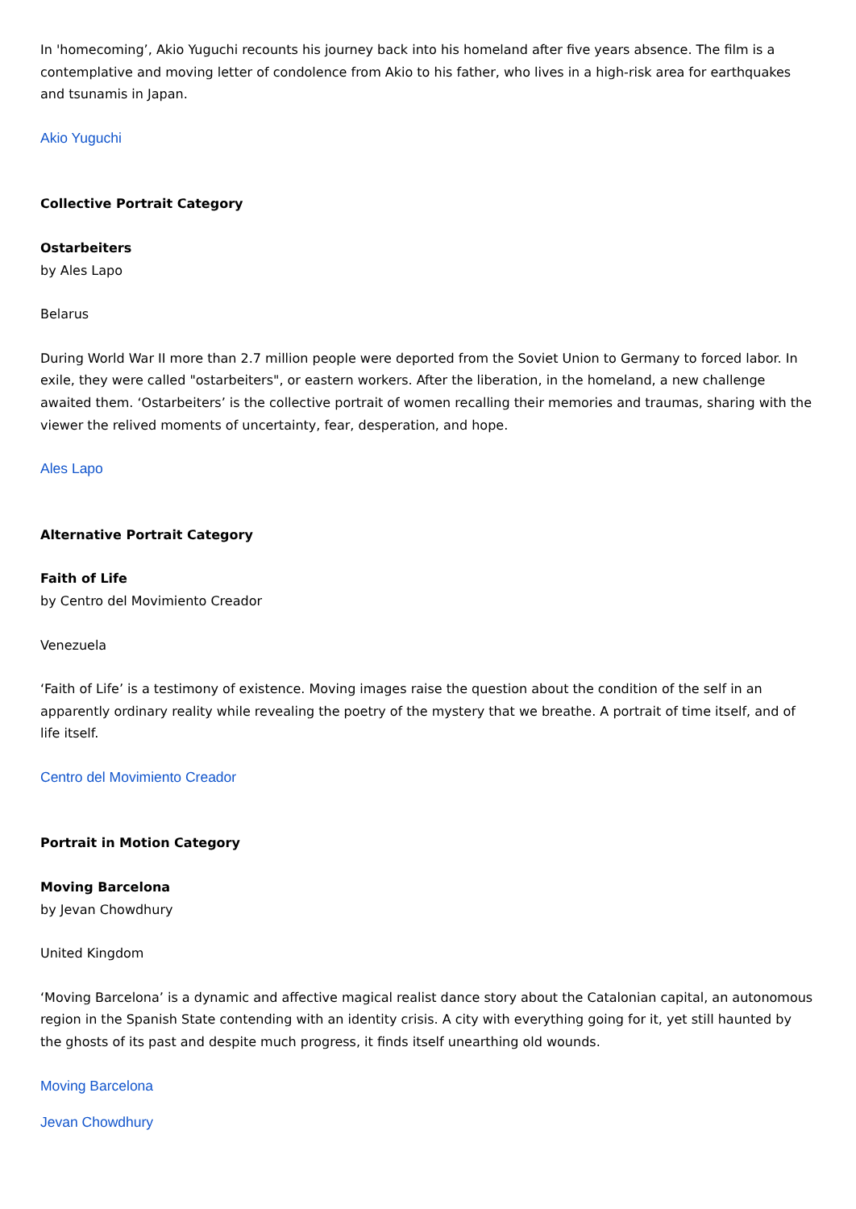In 'homecoming’, Akio Yuguchi recounts his journey back into his homeland after five years absence. The film is a contemplative and moving letter of condolence from Akio to his father, who lives in a high-risk area for earthquakes and tsunamis in Japan.
Akio Yuguchi
Collective Portrait Category
Ostarbeiters
by Ales Lapo
Belarus
During World War II more than 2.7 million people were deported from the Soviet Union to Germany to forced labor. In exile, they were called "ostarbeiters", or eastern workers. After the liberation, in the homeland, a new challenge awaited them. ‘Ostarbeiters’ is the collective portrait of women recalling their memories and traumas, sharing with the viewer the relived moments of uncertainty, fear, desperation, and hope.
Ales Lapo
Alternative Portrait Category
Faith of Life
by Centro del Movimiento Creador
Venezuela
‘Faith of Life’ is a testimony of existence. Moving images raise the question about the condition of the self in an apparently ordinary reality while revealing the poetry of the mystery that we breathe. A portrait of time itself, and of life itself.
Centro del Movimiento Creador
Portrait in Motion Category
Moving Barcelona
by Jevan Chowdhury
United Kingdom
‘Moving Barcelona’ is a dynamic and affective magical realist dance story about the Catalonian capital, an autonomous region in the Spanish State contending with an identity crisis. A city with everything going for it, yet still haunted by the ghosts of its past and despite much progress, it finds itself unearthing old wounds.
Moving Barcelona
Jevan Chowdhury